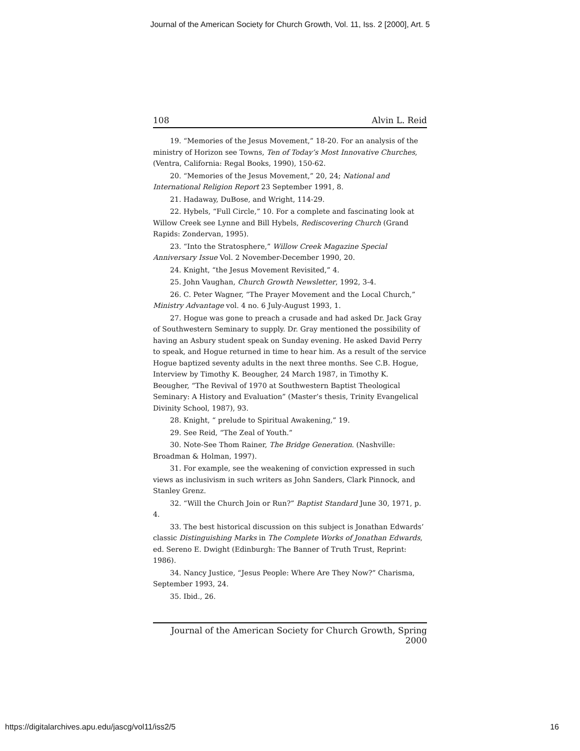Journal of the American Society for Church Growth, Vol. 11, Iss. 2 [2000], Art. 5
108 Alvin L. Reid
19. “Memories of the Jesus Movement,” 18-20. For an analysis of the ministry of Horizon see Towns, Ten of Today’s Most Innovative Churches, (Ventra, California: Regal Books, 1990), 150-62.
20. “Memories of the Jesus Movement,” 20, 24; National and International Religion Report 23 September 1991, 8.
21. Hadaway, DuBose, and Wright, 114-29.
22. Hybels, “Full Circle,” 10. For a complete and fascinating look at Willow Creek see Lynne and Bill Hybels, Rediscovering Church (Grand Rapids: Zondervan, 1995).
23. “Into the Stratosphere,” Willow Creek Magazine Special Anniversary Issue Vol. 2 November-December 1990, 20.
24. Knight, “the Jesus Movement Revisited,” 4.
25. John Vaughan, Church Growth Newsletter, 1992, 3-4.
26. C. Peter Wagner, “The Prayer Movement and the Local Church,” Ministry Advantage vol. 4 no. 6 July-August 1993, 1.
27. Hogue was gone to preach a crusade and had asked Dr. Jack Gray of Southwestern Seminary to supply. Dr. Gray mentioned the possibility of having an Asbury student speak on Sunday evening. He asked David Perry to speak, and Hogue returned in time to hear him. As a result of the service Hogue baptized seventy adults in the next three months. See C.B. Hogue, Interview by Timothy K. Beougher, 24 March 1987, in Timothy K. Beougher, “The Revival of 1970 at Southwestern Baptist Theological Seminary: A History and Evaluation” (Master’s thesis, Trinity Evangelical Divinity School, 1987), 93.
28. Knight, “ prelude to Spiritual Awakening,” 19.
29. See Reid, “The Zeal of Youth.”
30. Note-See Thom Rainer, The Bridge Generation. (Nashville: Broadman & Holman, 1997).
31. For example, see the weakening of conviction expressed in such views as inclusivism in such writers as John Sanders, Clark Pinnock, and Stanley Grenz.
32. “Will the Church Join or Run?” Baptist Standard June 30, 1971, p. 4.
33. The best historical discussion on this subject is Jonathan Edwards’ classic Distinguishing Marks in The Complete Works of Jonathan Edwards, ed. Sereno E. Dwight (Edinburgh: The Banner of Truth Trust, Reprint: 1986).
34. Nancy Justice, “Jesus People: Where Are They Now?” Charisma, September 1993, 24.
35. Ibid., 26.
Journal of the American Society for Church Growth, Spring 2000
https://digitalarchives.apu.edu/jascg/vol11/iss2/5 16